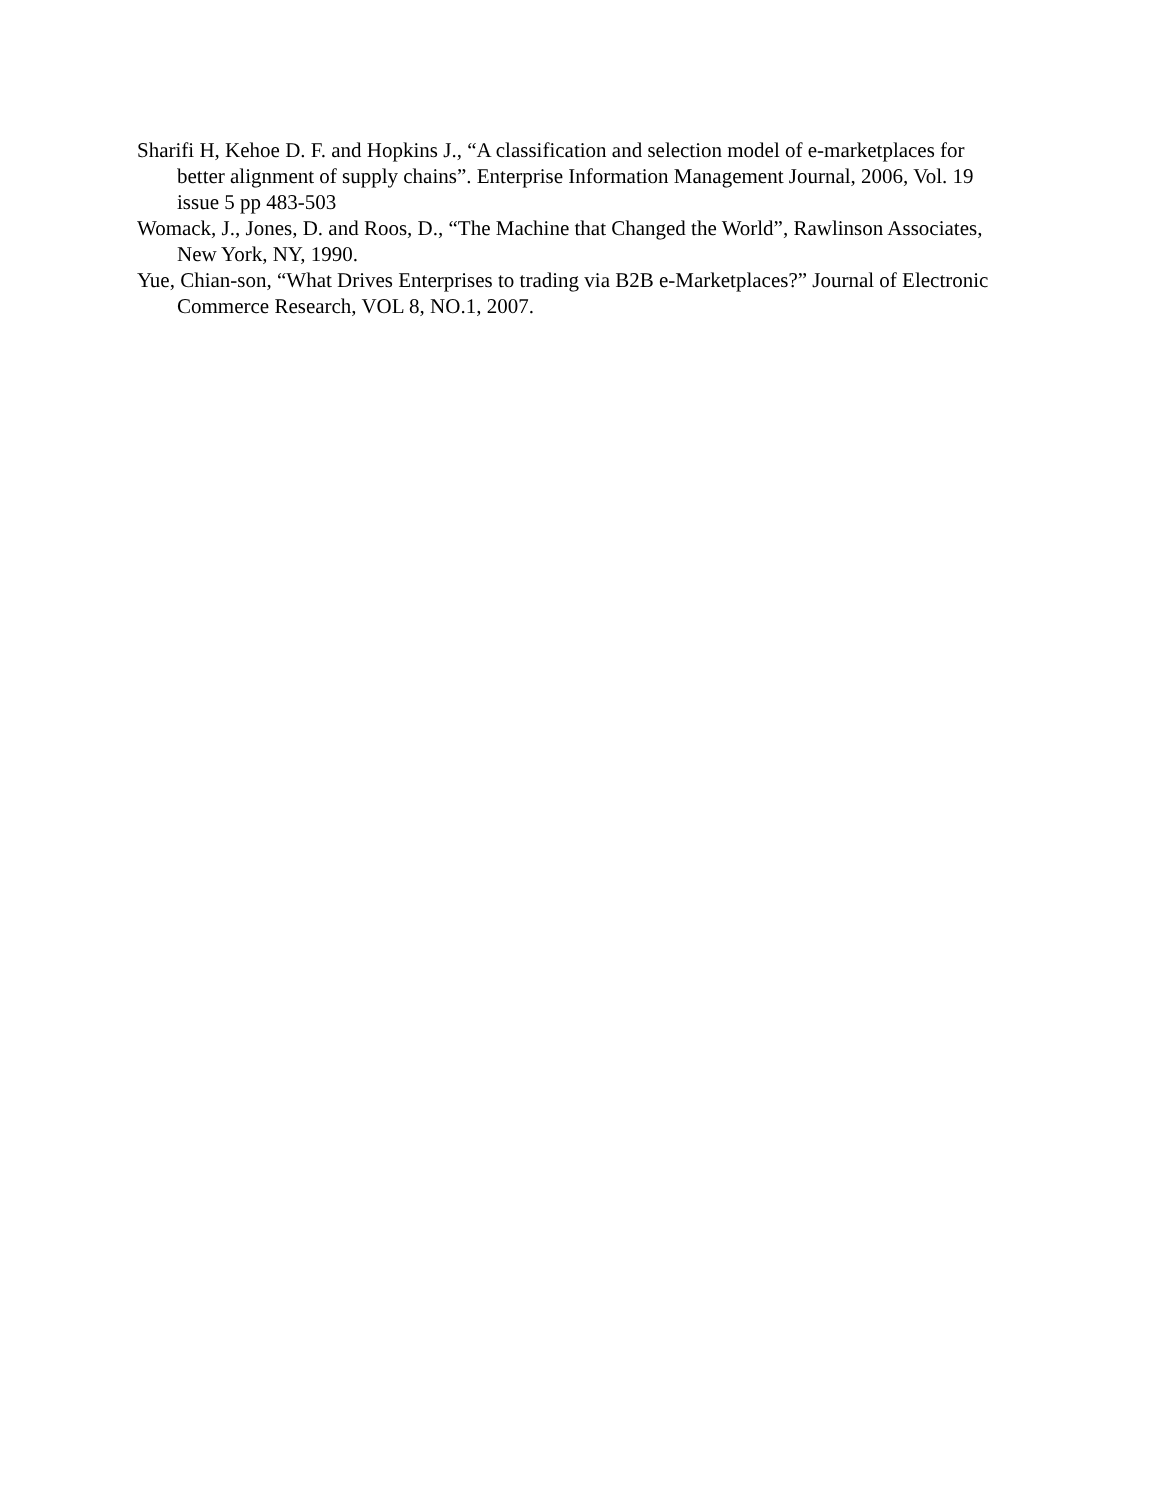Sharifi H, Kehoe D. F. and Hopkins J., “A classification and selection model of e-marketplaces for better alignment of supply chains”. Enterprise Information Management Journal, 2006, Vol. 19 issue 5 pp 483-503
Womack, J., Jones, D. and Roos, D., “The Machine that Changed the World”, Rawlinson Associates, New York, NY, 1990.
Yue, Chian-son, “What Drives Enterprises to trading via B2B e-Marketplaces?” Journal of Electronic Commerce Research, VOL 8, NO.1, 2007.